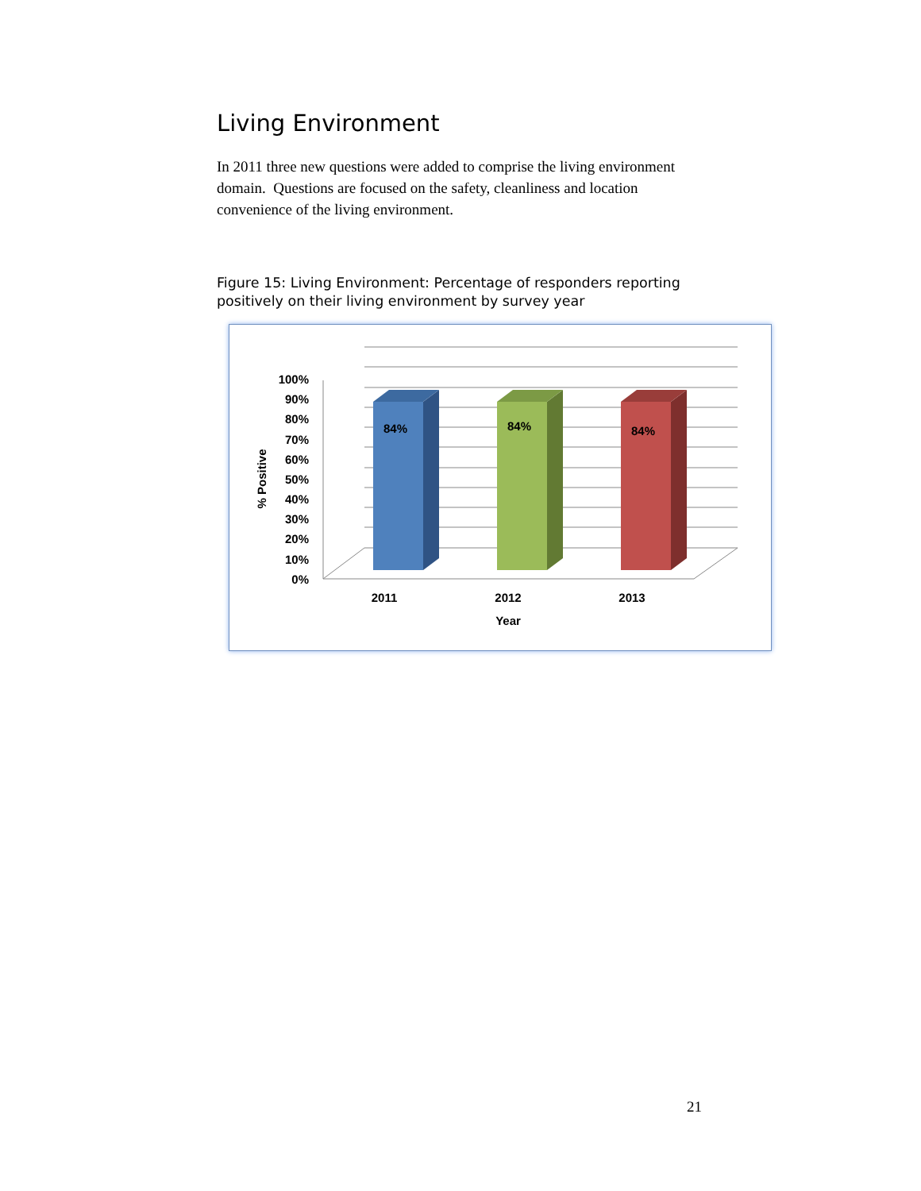Living Environment
In 2011 three new questions were added to comprise the living environment domain. Questions are focused on the safety, cleanliness and location convenience of the living environment.
Figure 15: Living Environment: Percentage of responders reporting positively on their living environment by survey year
84%
84%
84%
100%
90%
80%
70%
60%
50%
40%
30%
20%
10%
0%
2011
2012
2013
Year
% Positive
21